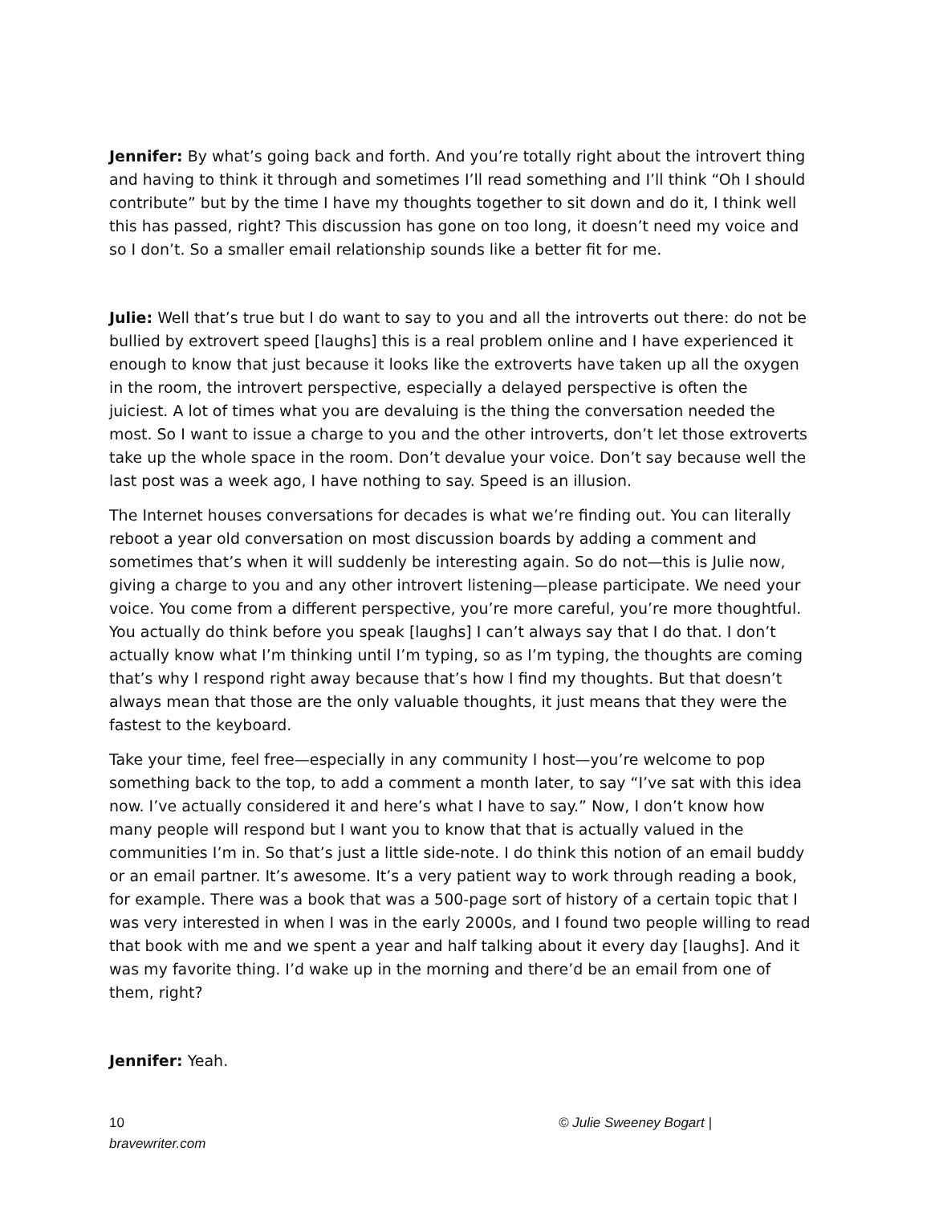Jennifer: By what’s going back and forth. And you’re totally right about the introvert thing and having to think it through and sometimes I’ll read something and I’ll think “Oh I should contribute” but by the time I have my thoughts together to sit down and do it, I think well this has passed, right? This discussion has gone on too long, it doesn’t need my voice and so I don’t. So a smaller email relationship sounds like a better fit for me.
Julie: Well that’s true but I do want to say to you and all the introverts out there: do not be bullied by extrovert speed [laughs] this is a real problem online and I have experienced it enough to know that just because it looks like the extroverts have taken up all the oxygen in the room, the introvert perspective, especially a delayed perspective is often the juiciest. A lot of times what you are devaluing is the thing the conversation needed the most. So I want to issue a charge to you and the other introverts, don’t let those extroverts take up the whole space in the room. Don’t devalue your voice. Don’t say because well the last post was a week ago, I have nothing to say. Speed is an illusion.
The Internet houses conversations for decades is what we’re finding out. You can literally reboot a year old conversation on most discussion boards by adding a comment and sometimes that’s when it will suddenly be interesting again. So do not—this is Julie now, giving a charge to you and any other introvert listening—please participate. We need your voice. You come from a different perspective, you’re more careful, you’re more thoughtful. You actually do think before you speak [laughs] I can’t always say that I do that. I don’t actually know what I’m thinking until I’m typing, so as I’m typing, the thoughts are coming that’s why I respond right away because that’s how I find my thoughts. But that doesn’t always mean that those are the only valuable thoughts, it just means that they were the fastest to the keyboard.
Take your time, feel free—especially in any community I host—you’re welcome to pop something back to the top, to add a comment a month later, to say “I’ve sat with this idea now. I’ve actually considered it and here’s what I have to say.” Now, I don’t know how many people will respond but I want you to know that that is actually valued in the communities I’m in. So that’s just a little side-note. I do think this notion of an email buddy or an email partner. It’s awesome. It’s a very patient way to work through reading a book, for example. There was a book that was a 500-page sort of history of a certain topic that I was very interested in when I was in the early 2000s, and I found two people willing to read that book with me and we spent a year and half talking about it every day [laughs]. And it was my favorite thing. I’d wake up in the morning and there’d be an email from one of them, right?
Jennifer: Yeah.
10
bravewriter.com
© Julie Sweeney Bogart |